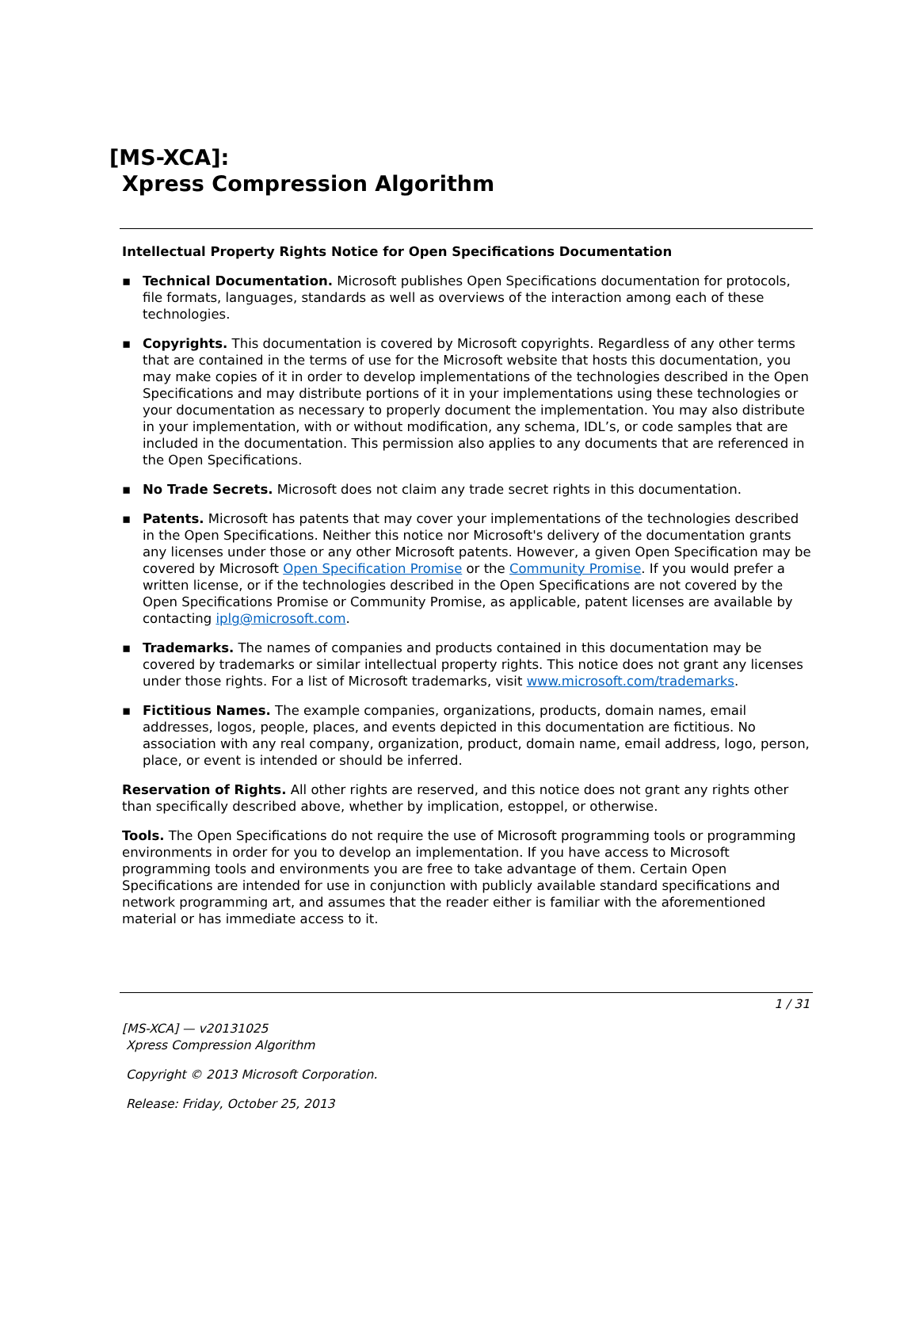[MS-XCA]:
Xpress Compression Algorithm
Intellectual Property Rights Notice for Open Specifications Documentation
▪ Technical Documentation. Microsoft publishes Open Specifications documentation for protocols, file formats, languages, standards as well as overviews of the interaction among each of these technologies.
▪ Copyrights. This documentation is covered by Microsoft copyrights. Regardless of any other terms that are contained in the terms of use for the Microsoft website that hosts this documentation, you may make copies of it in order to develop implementations of the technologies described in the Open Specifications and may distribute portions of it in your implementations using these technologies or your documentation as necessary to properly document the implementation. You may also distribute in your implementation, with or without modification, any schema, IDL’s, or code samples that are included in the documentation. This permission also applies to any documents that are referenced in the Open Specifications.
▪ No Trade Secrets. Microsoft does not claim any trade secret rights in this documentation.
▪ Patents. Microsoft has patents that may cover your implementations of the technologies described in the Open Specifications. Neither this notice nor Microsoft's delivery of the documentation grants any licenses under those or any other Microsoft patents. However, a given Open Specification may be covered by Microsoft Open Specification Promise or the Community Promise. If you would prefer a written license, or if the technologies described in the Open Specifications are not covered by the Open Specifications Promise or Community Promise, as applicable, patent licenses are available by contacting iplg@microsoft.com.
▪ Trademarks. The names of companies and products contained in this documentation may be covered by trademarks or similar intellectual property rights. This notice does not grant any licenses under those rights. For a list of Microsoft trademarks, visit www.microsoft.com/trademarks.
▪ Fictitious Names. The example companies, organizations, products, domain names, email addresses, logos, people, places, and events depicted in this documentation are fictitious. No association with any real company, organization, product, domain name, email address, logo, person, place, or event is intended or should be inferred.
Reservation of Rights. All other rights are reserved, and this notice does not grant any rights other than specifically described above, whether by implication, estoppel, or otherwise.
Tools. The Open Specifications do not require the use of Microsoft programming tools or programming environments in order for you to develop an implementation. If you have access to Microsoft programming tools and environments you are free to take advantage of them. Certain Open Specifications are intended for use in conjunction with publicly available standard specifications and network programming art, and assumes that the reader either is familiar with the aforementioned material or has immediate access to it.
1 / 31
[MS-XCA] — v20131025
Xpress Compression Algorithm
Copyright © 2013 Microsoft Corporation.
Release: Friday, October 25, 2013